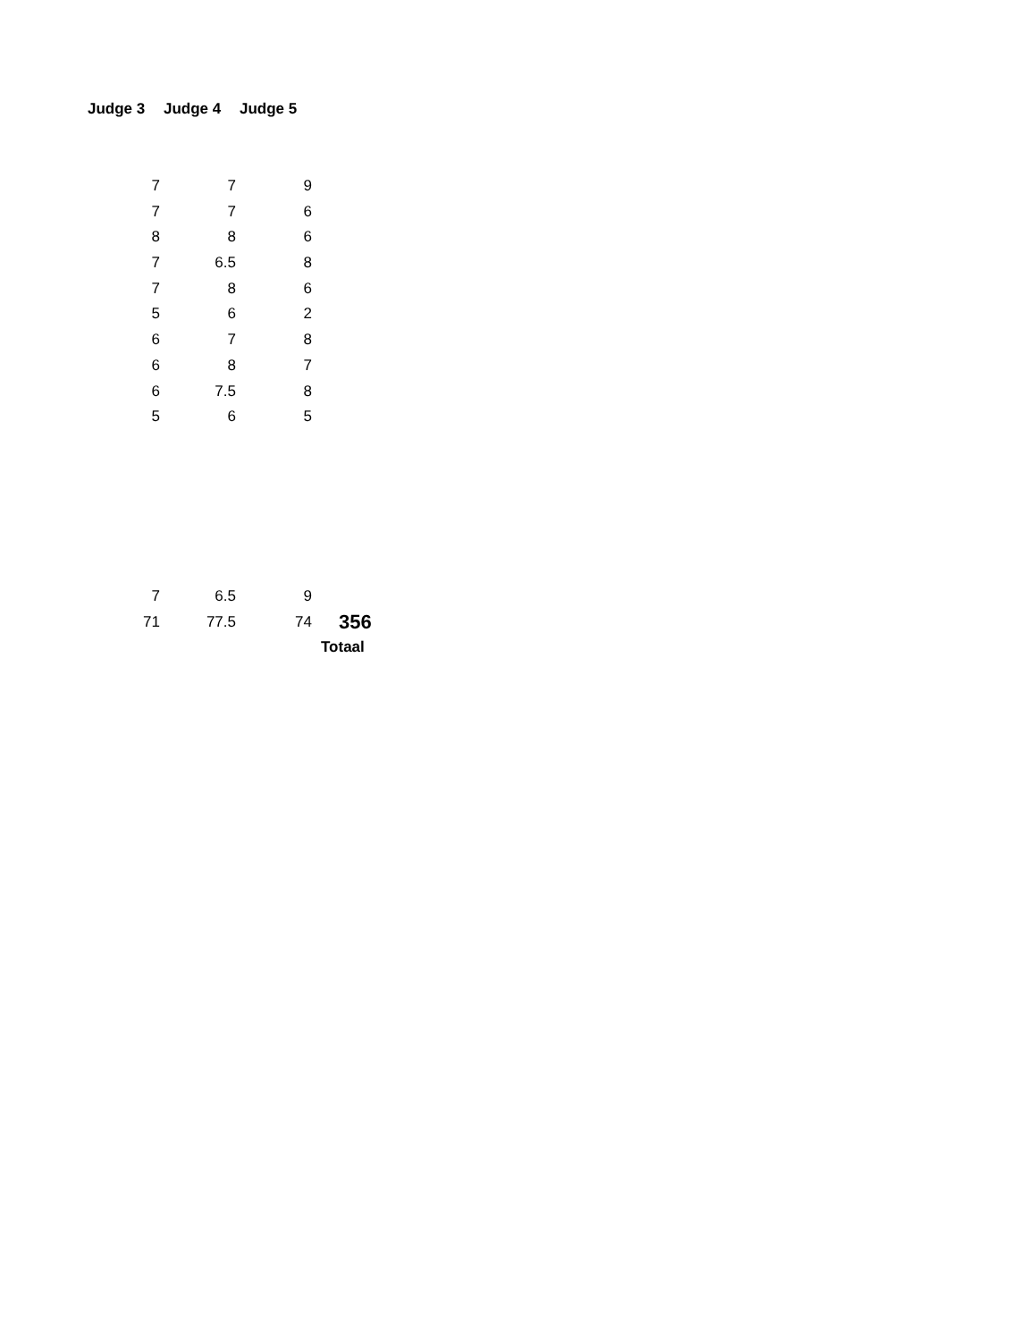| Judge 3 | Judge 4 | Judge 5 | |
| 7 | 7 | 9 | |
| 7 | 7 | 6 | |
| 8 | 8 | 6 | |
| 7 | 6.5 | 8 | |
| 7 | 8 | 6 | |
| 5 | 6 | 2 | |
| 6 | 7 | 8 | |
| 6 | 8 | 7 | |
| 6 | 7.5 | 8 | |
| 5 | 6 | 5 | |
| 7 | 6.5 | 9 | |
| 71 | 77.5 | 74 | 356 |
| | | | Totaal |